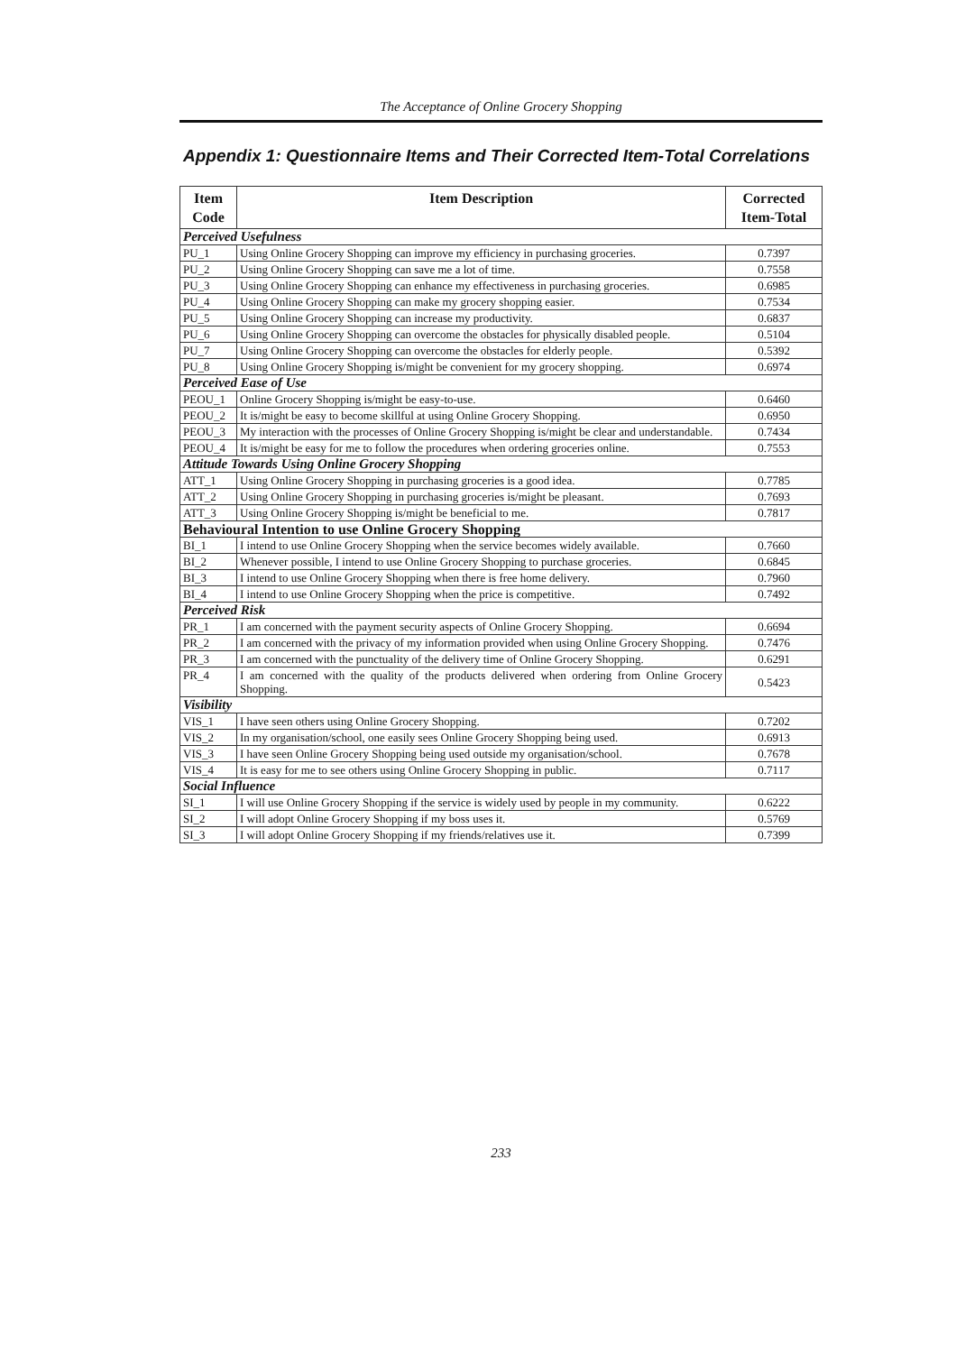The Acceptance of Online Grocery Shopping
Appendix 1: Questionnaire Items and Their Corrected Item-Total Correlations
| Item Code | Item Description | Corrected Item-Total |
| --- | --- | --- |
| Perceived Usefulness | | |
| PU_1 | Using Online Grocery Shopping can improve my efficiency in purchasing groceries. | 0.7397 |
| PU_2 | Using Online Grocery Shopping can save me a lot of time. | 0.7558 |
| PU_3 | Using Online Grocery Shopping can enhance my effectiveness in purchasing groceries. | 0.6985 |
| PU_4 | Using Online Grocery Shopping can make my grocery shopping easier. | 0.7534 |
| PU_5 | Using Online Grocery Shopping can increase my productivity. | 0.6837 |
| PU_6 | Using Online Grocery Shopping can overcome the obstacles for physically disabled people. | 0.5104 |
| PU_7 | Using Online Grocery Shopping can overcome the obstacles for elderly people. | 0.5392 |
| PU_8 | Using Online Grocery Shopping is/might be convenient for my grocery shopping. | 0.6974 |
| Perceived Ease of Use | | |
| PEOU_1 | Online Grocery Shopping is/might be easy-to-use. | 0.6460 |
| PEOU_2 | It is/might be easy to become skillful at using Online Grocery Shopping. | 0.6950 |
| PEOU_3 | My interaction with the processes of Online Grocery Shopping is/might be clear and understandable. | 0.7434 |
| PEOU_4 | It is/might be easy for me to follow the procedures when ordering groceries online. | 0.7553 |
| Attitude Towards Using Online Grocery Shopping | | |
| ATT_1 | Using Online Grocery Shopping in purchasing groceries is a good idea. | 0.7785 |
| ATT_2 | Using Online Grocery Shopping in purchasing groceries is/might be pleasant. | 0.7693 |
| ATT_3 | Using Online Grocery Shopping is/might be beneficial to me. | 0.7817 |
| Behavioural Intention to use Online Grocery Shopping | | |
| BI_1 | I intend to use Online Grocery Shopping when the service becomes widely available. | 0.7660 |
| BI_2 | Whenever possible, I intend to use Online Grocery Shopping to purchase groceries. | 0.6845 |
| BI_3 | I intend to use Online Grocery Shopping when there is free home delivery. | 0.7960 |
| BI_4 | I intend to use Online Grocery Shopping when the price is competitive. | 0.7492 |
| Perceived Risk | | |
| PR_1 | I am concerned with the payment security aspects of Online Grocery Shopping. | 0.6694 |
| PR_2 | I am concerned with the privacy of my information provided when using Online Grocery Shopping. | 0.7476 |
| PR_3 | I am concerned with the punctuality of the delivery time of Online Grocery Shopping. | 0.6291 |
| PR_4 | I am concerned with the quality of the products delivered when ordering from Online Grocery Shopping. | 0.5423 |
| Visibility | | |
| VIS_1 | I have seen others using Online Grocery Shopping. | 0.7202 |
| VIS_2 | In my organisation/school, one easily sees Online Grocery Shopping being used. | 0.6913 |
| VIS_3 | I have seen Online Grocery Shopping being used outside my organisation/school. | 0.7678 |
| VIS_4 | It is easy for me to see others using Online Grocery Shopping in public. | 0.7117 |
| Social Influence | | |
| SI_1 | I will use Online Grocery Shopping if the service is widely used by people in my community. | 0.6222 |
| SI_2 | I will adopt Online Grocery Shopping if my boss uses it. | 0.5769 |
| SI_3 | I will adopt Online Grocery Shopping if my friends/relatives use it. | 0.7399 |
233